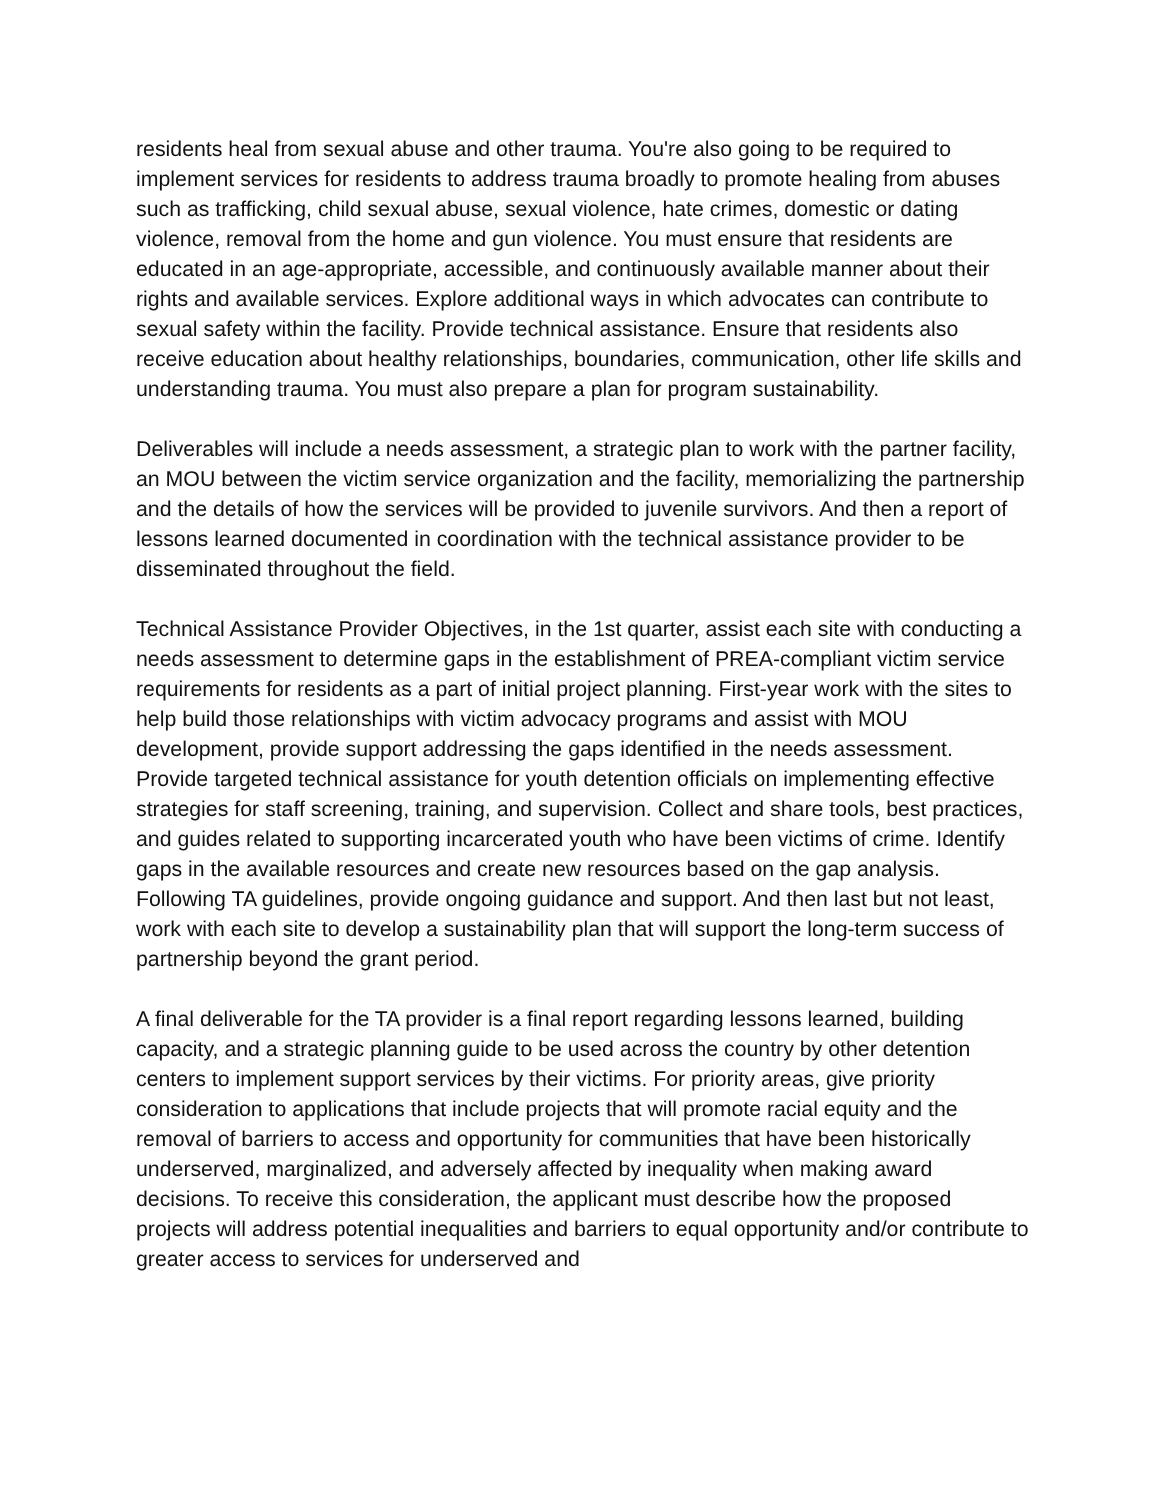residents heal from sexual abuse and other trauma. You're also going to be required to implement services for residents to address trauma broadly to promote healing from abuses such as trafficking, child sexual abuse, sexual violence, hate crimes, domestic or dating violence, removal from the home and gun violence. You must ensure that residents are educated in an age-appropriate, accessible, and continuously available manner about their rights and available services. Explore additional ways in which advocates can contribute to sexual safety within the facility. Provide technical assistance. Ensure that residents also receive education about healthy relationships, boundaries, communication, other life skills and understanding trauma. You must also prepare a plan for program sustainability.
Deliverables will include a needs assessment, a strategic plan to work with the partner facility, an MOU between the victim service organization and the facility, memorializing the partnership and the details of how the services will be provided to juvenile survivors. And then a report of lessons learned documented in coordination with the technical assistance provider to be disseminated throughout the field.
Technical Assistance Provider Objectives, in the 1st quarter, assist each site with conducting a needs assessment to determine gaps in the establishment of PREA-compliant victim service requirements for residents as a part of initial project planning. First-year work with the sites to help build those relationships with victim advocacy programs and assist with MOU development, provide support addressing the gaps identified in the needs assessment. Provide targeted technical assistance for youth detention officials on implementing effective strategies for staff screening, training, and supervision. Collect and share tools, best practices, and guides related to supporting incarcerated youth who have been victims of crime. Identify gaps in the available resources and create new resources based on the gap analysis. Following TA guidelines, provide ongoing guidance and support. And then last but not least, work with each site to develop a sustainability plan that will support the long-term success of partnership beyond the grant period.
A final deliverable for the TA provider is a final report regarding lessons learned, building capacity, and a strategic planning guide to be used across the country by other detention centers to implement support services by their victims. For priority areas, give priority consideration to applications that include projects that will promote racial equity and the removal of barriers to access and opportunity for communities that have been historically underserved, marginalized, and adversely affected by inequality when making award decisions. To receive this consideration, the applicant must describe how the proposed projects will address potential inequalities and barriers to equal opportunity and/or contribute to greater access to services for underserved and